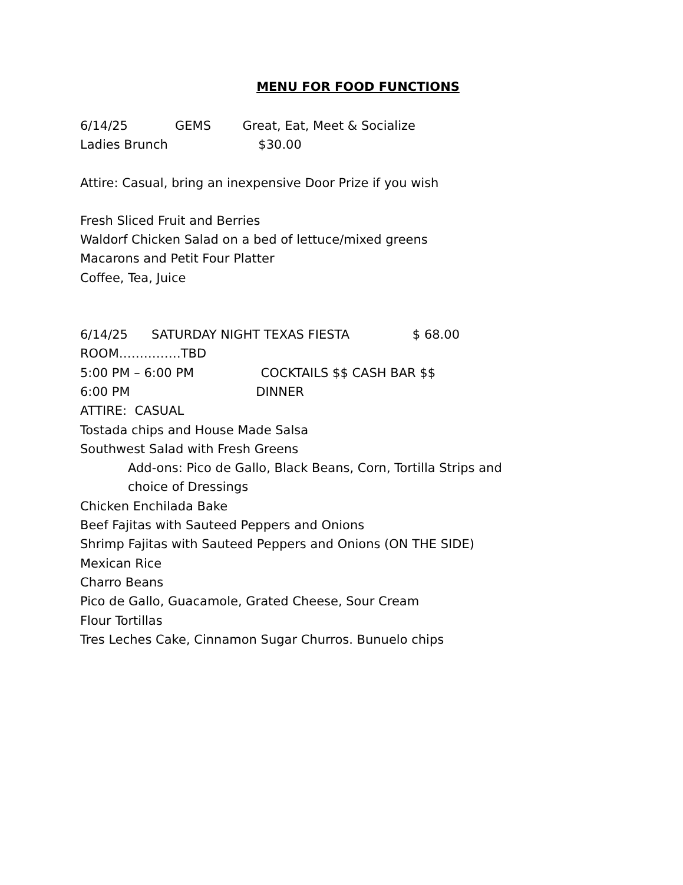MENU FOR FOOD FUNCTIONS
6/14/25 GEMS Great, Eat, Meet & Socialize
Ladies Brunch $30.00
Attire: Casual, bring an inexpensive Door Prize if you wish
Fresh Sliced Fruit and Berries
Waldorf Chicken Salad on a bed of lettuce/mixed greens
Macarons and Petit Four Platter
Coffee, Tea, Juice
6/14/25 SATURDAY NIGHT TEXAS FIESTA $ 68.00
ROOM……………TBD
5:00 PM – 6:00 PM COCKTAILS $$ CASH BAR $$
6:00 PM DINNER
ATTIRE: CASUAL
Tostada chips and House Made Salsa
Southwest Salad with Fresh Greens
Add-ons: Pico de Gallo, Black Beans, Corn, Tortilla Strips and choice of Dressings
Chicken Enchilada Bake
Beef Fajitas with Sauteed Peppers and Onions
Shrimp Fajitas with Sauteed Peppers and Onions (ON THE SIDE)
Mexican Rice
Charro Beans
Pico de Gallo, Guacamole, Grated Cheese, Sour Cream
Flour Tortillas
Tres Leches Cake, Cinnamon Sugar Churros. Bunuelo chips